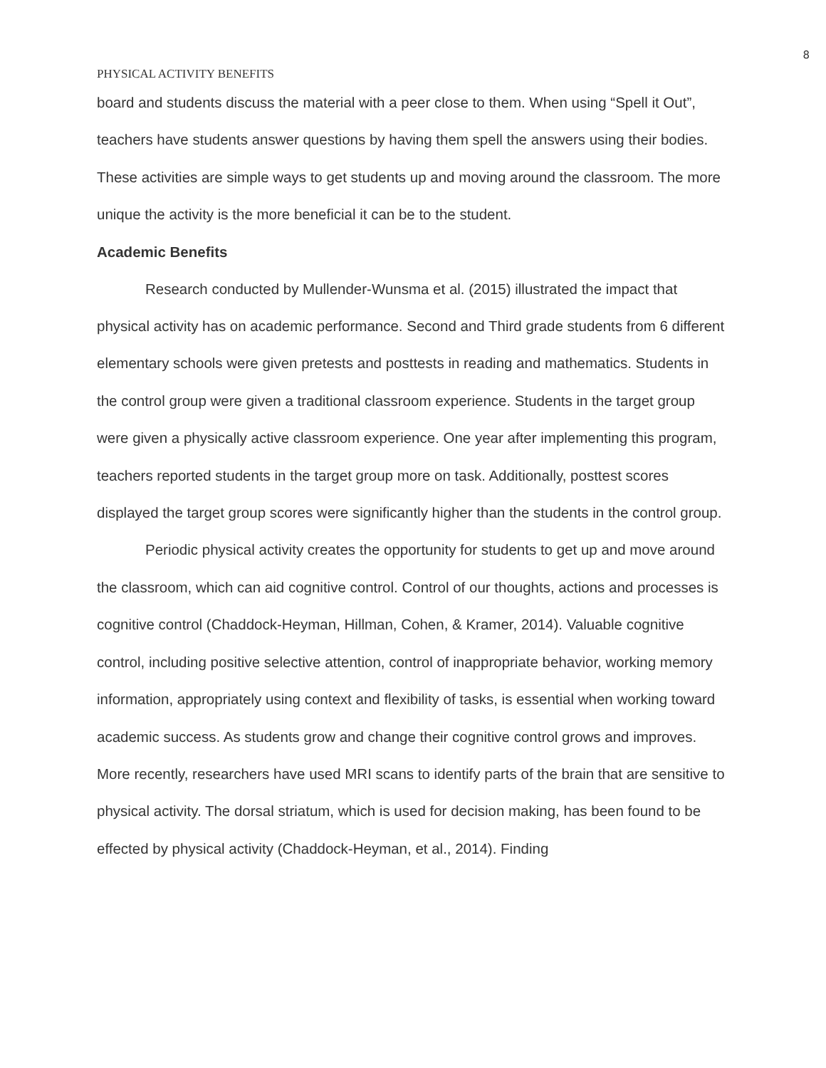8
PHYSICAL ACTIVITY BENEFITS
board and students discuss the material with a peer close to them. When using “Spell it Out”, teachers have students answer questions by having them spell the answers using their bodies. These activities are simple ways to get students up and moving around the classroom. The more unique the activity is the more beneficial it can be to the student.
Academic Benefits
Research conducted by Mullender-Wunsma et al. (2015) illustrated the impact that physical activity has on academic performance. Second and Third grade students from 6 different elementary schools were given pretests and posttests in reading and mathematics. Students in the control group were given a traditional classroom experience. Students in the target group were given a physically active classroom experience. One year after implementing this program, teachers reported students in the target group more on task. Additionally, posttest scores displayed the target group scores were significantly higher than the students in the control group.
Periodic physical activity creates the opportunity for students to get up and move around the classroom, which can aid cognitive control. Control of our thoughts, actions and processes is cognitive control (Chaddock-Heyman, Hillman, Cohen, & Kramer, 2014). Valuable cognitive control, including positive selective attention, control of inappropriate behavior, working memory information, appropriately using context and flexibility of tasks, is essential when working toward academic success. As students grow and change their cognitive control grows and improves. More recently, researchers have used MRI scans to identify parts of the brain that are sensitive to physical activity. The dorsal striatum, which is used for decision making, has been found to be effected by physical activity (Chaddock-Heyman, et al., 2014). Finding